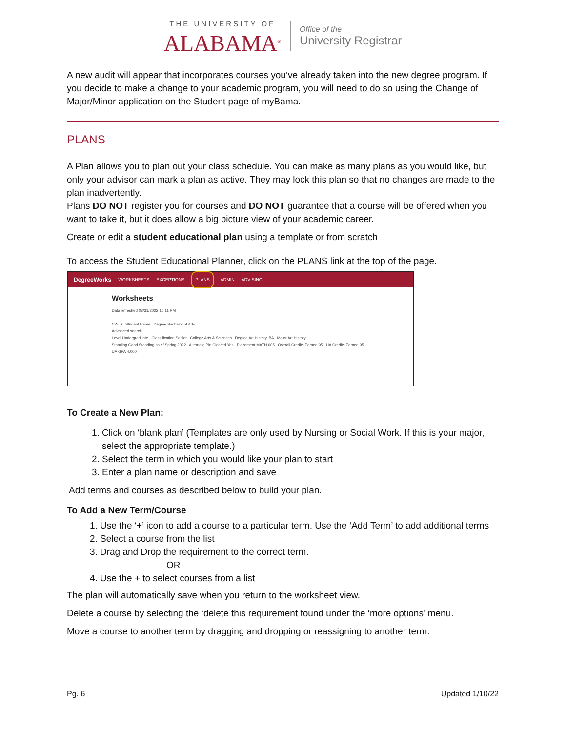THE UNIVERSITY OF
ALABAMA<sup>®</sup>
Office of the
University Registrar
A new audit will appear that incorporates courses you’ve already taken into the new degree program. If you decide to make a change to your academic program, you will need to do so using the Change of Major/Minor application on the Student page of myBama.
PLANS
A Plan allows you to plan out your class schedule. You can make as many plans as you would like, but only your advisor can mark a plan as active. They may lock this plan so that no changes are made to the plan inadvertently.
Plans DO NOT register you for courses and DO NOT guarantee that a course will be offered when you want to take it, but it does allow a big picture view of your academic career.
Create or edit a student educational plan using a template or from scratch
To access the Student Educational Planner, click on the PLANS link at the top of the page.
DegreeWorks WORKSHEETS EXCEPTIONS PLANS ADMIN ADVISING
Worksheets
Data refreshed 03/31/2022 10:11 PM
CWID Student Name Degree Bachelor of Arts
Advanced search
Level Undergraduate Classification Senior College Arts & Sciences Degree Art History, BA Major Art History
Standing Good Standing as of Spring 2022 Alternate Pin Cleared Yes Placement MATH 005 Overall Credits Earned 95 UA Credits Earned 95
UA GPA 4.000
To Create a New Plan:
1. Click on ‘blank plan’ (Templates are only used by Nursing or Social Work. If this is your major, select the appropriate template.)
2. Select the term in which you would like your plan to start
3. Enter a plan name or description and save
Add terms and courses as described below to build your plan.
To Add a New Term/Course
1. Use the ‘+’ icon to add a course to a particular term. Use the ‘Add Term’ to add additional terms
2. Select a course from the list
3. Drag and Drop the requirement to the correct term.
OR
4. Use the + to select courses from a list
The plan will automatically save when you return to the worksheet view.
Delete a course by selecting the ‘delete this requirement found under the ‘more options’ menu.
Move a course to another term by dragging and dropping or reassigning to another term.
Pg. 6 Updated 1/10/22